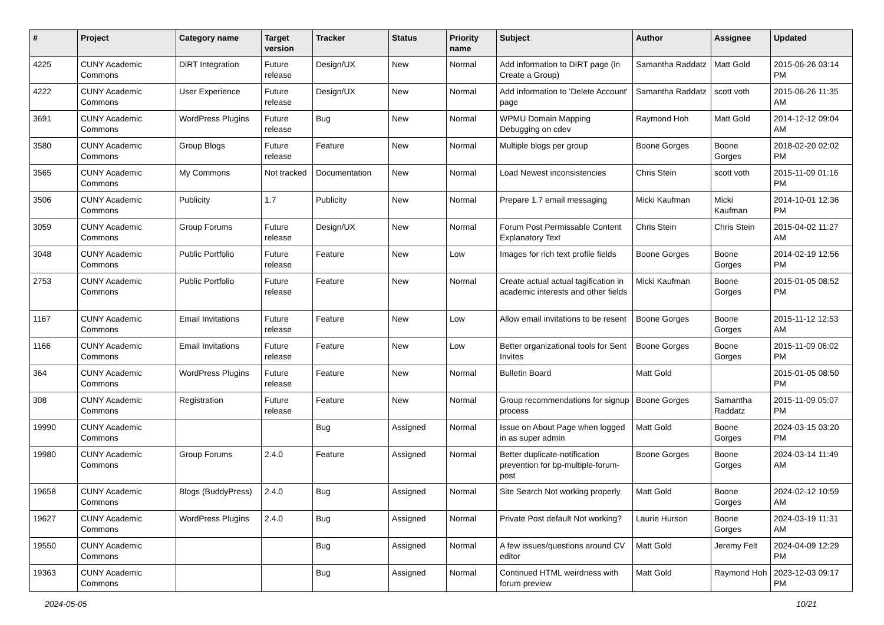| # | Project | Category name | Target version | Tracker | Status | Priority name | Subject | Author | Assignee | Updated |
| --- | --- | --- | --- | --- | --- | --- | --- | --- | --- | --- |
| 4225 | CUNY Academic Commons | DiRT Integration | Future release | Design/UX | New | Normal | Add information to DIRT page (in Create a Group) | Samantha Raddatz | Matt Gold | 2015-06-26 03:14 PM |
| 4222 | CUNY Academic Commons | User Experience | Future release | Design/UX | New | Normal | Add information to 'Delete Account' page | Samantha Raddatz | scott voth | 2015-06-26 11:35 AM |
| 3691 | CUNY Academic Commons | WordPress Plugins | Future release | Bug | New | Normal | WPMU Domain Mapping Debugging on cdev | Raymond Hoh | Matt Gold | 2014-12-12 09:04 AM |
| 3580 | CUNY Academic Commons | Group Blogs | Future release | Feature | New | Normal | Multiple blogs per group | Boone Gorges | Boone Gorges | 2018-02-20 02:02 PM |
| 3565 | CUNY Academic Commons | My Commons | Not tracked | Documentation | New | Normal | Load Newest inconsistencies | Chris Stein | scott voth | 2015-11-09 01:16 PM |
| 3506 | CUNY Academic Commons | Publicity | 1.7 | Publicity | New | Normal | Prepare 1.7 email messaging | Micki Kaufman | Micki Kaufman | 2014-10-01 12:36 PM |
| 3059 | CUNY Academic Commons | Group Forums | Future release | Design/UX | New | Normal | Forum Post Permissable Content Explanatory Text | Chris Stein | Chris Stein | 2015-04-02 11:27 AM |
| 3048 | CUNY Academic Commons | Public Portfolio | Future release | Feature | New | Low | Images for rich text profile fields | Boone Gorges | Boone Gorges | 2014-02-19 12:56 PM |
| 2753 | CUNY Academic Commons | Public Portfolio | Future release | Feature | New | Normal | Create actual actual tagification in academic interests and other fields | Micki Kaufman | Boone Gorges | 2015-01-05 08:52 PM |
| 1167 | CUNY Academic Commons | Email Invitations | Future release | Feature | New | Low | Allow email invitations to be resent | Boone Gorges | Boone Gorges | 2015-11-12 12:53 AM |
| 1166 | CUNY Academic Commons | Email Invitations | Future release | Feature | New | Low | Better organizational tools for Sent Invites | Boone Gorges | Boone Gorges | 2015-11-09 06:02 PM |
| 364 | CUNY Academic Commons | WordPress Plugins | Future release | Feature | New | Normal | Bulletin Board | Matt Gold | | 2015-01-05 08:50 PM |
| 308 | CUNY Academic Commons | Registration | Future release | Feature | New | Normal | Group recommendations for signup process | Boone Gorges | Samantha Raddatz | 2015-11-09 05:07 PM |
| 19990 | CUNY Academic Commons | | | Bug | Assigned | Normal | Issue on About Page when logged in as super admin | Matt Gold | Boone Gorges | 2024-03-15 03:20 PM |
| 19980 | CUNY Academic Commons | Group Forums | 2.4.0 | Feature | Assigned | Normal | Better duplicate-notification prevention for bp-multiple-forum-post | Boone Gorges | Boone Gorges | 2024-03-14 11:49 AM |
| 19658 | CUNY Academic Commons | Blogs (BuddyPress) | 2.4.0 | Bug | Assigned | Normal | Site Search Not working properly | Matt Gold | Boone Gorges | 2024-02-12 10:59 AM |
| 19627 | CUNY Academic Commons | WordPress Plugins | 2.4.0 | Bug | Assigned | Normal | Private Post default Not working? | Laurie Hurson | Boone Gorges | 2024-03-19 11:31 AM |
| 19550 | CUNY Academic Commons | | | Bug | Assigned | Normal | A few issues/questions around CV editor | Matt Gold | Jeremy Felt | 2024-04-09 12:29 PM |
| 19363 | CUNY Academic Commons | | | Bug | Assigned | Normal | Continued HTML weirdness with forum preview | Matt Gold | Raymond Hoh | 2023-12-03 09:17 PM |
2024-05-05 10/21